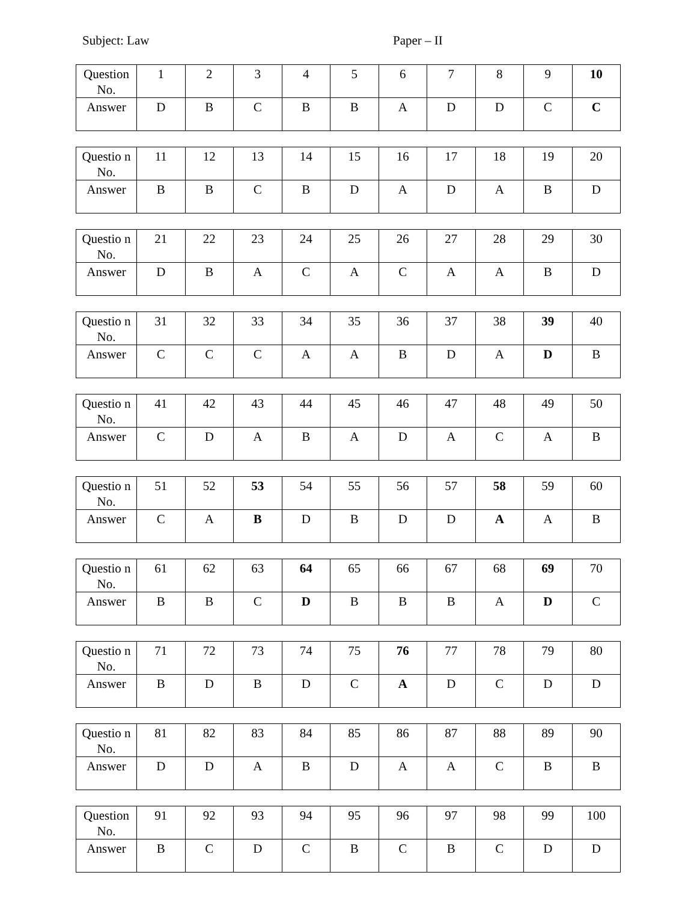Subject: Law Paper – II
| Question No. | 1 | 2 | 3 | 4 | 5 | 6 | 7 | 8 | 9 | 10 |
| Answer | D | B | C | B | B | A | D | D | C | C |
| Questio n No. | 11 | 12 | 13 | 14 | 15 | 16 | 17 | 18 | 19 | 20 |
| Answer | B | B | C | B | D | A | D | A | B | D |
| Questio n No. | 21 | 22 | 23 | 24 | 25 | 26 | 27 | 28 | 29 | 30 |
| Answer | D | B | A | C | A | C | A | A | B | D |
| Questio n No. | 31 | 32 | 33 | 34 | 35 | 36 | 37 | 38 | 39 | 40 |
| Answer | C | C | C | A | A | B | D | A | D | B |
| Questio n No. | 41 | 42 | 43 | 44 | 45 | 46 | 47 | 48 | 49 | 50 |
| Answer | C | D | A | B | A | D | A | C | A | B |
| Questio n No. | 51 | 52 | 53 | 54 | 55 | 56 | 57 | 58 | 59 | 60 |
| Answer | C | A | B | D | B | D | D | A | A | B |
| Questio n No. | 61 | 62 | 63 | 64 | 65 | 66 | 67 | 68 | 69 | 70 |
| Answer | B | B | C | D | B | B | B | A | D | C |
| Questio n No. | 71 | 72 | 73 | 74 | 75 | 76 | 77 | 78 | 79 | 80 |
| Answer | B | D | B | D | C | A | D | C | D | D |
| Questio n No. | 81 | 82 | 83 | 84 | 85 | 86 | 87 | 88 | 89 | 90 |
| Answer | D | D | A | B | D | A | A | C | B | B |
| Question No. | 91 | 92 | 93 | 94 | 95 | 96 | 97 | 98 | 99 | 100 |
| Answer | B | C | D | C | B | C | B | C | D | D |